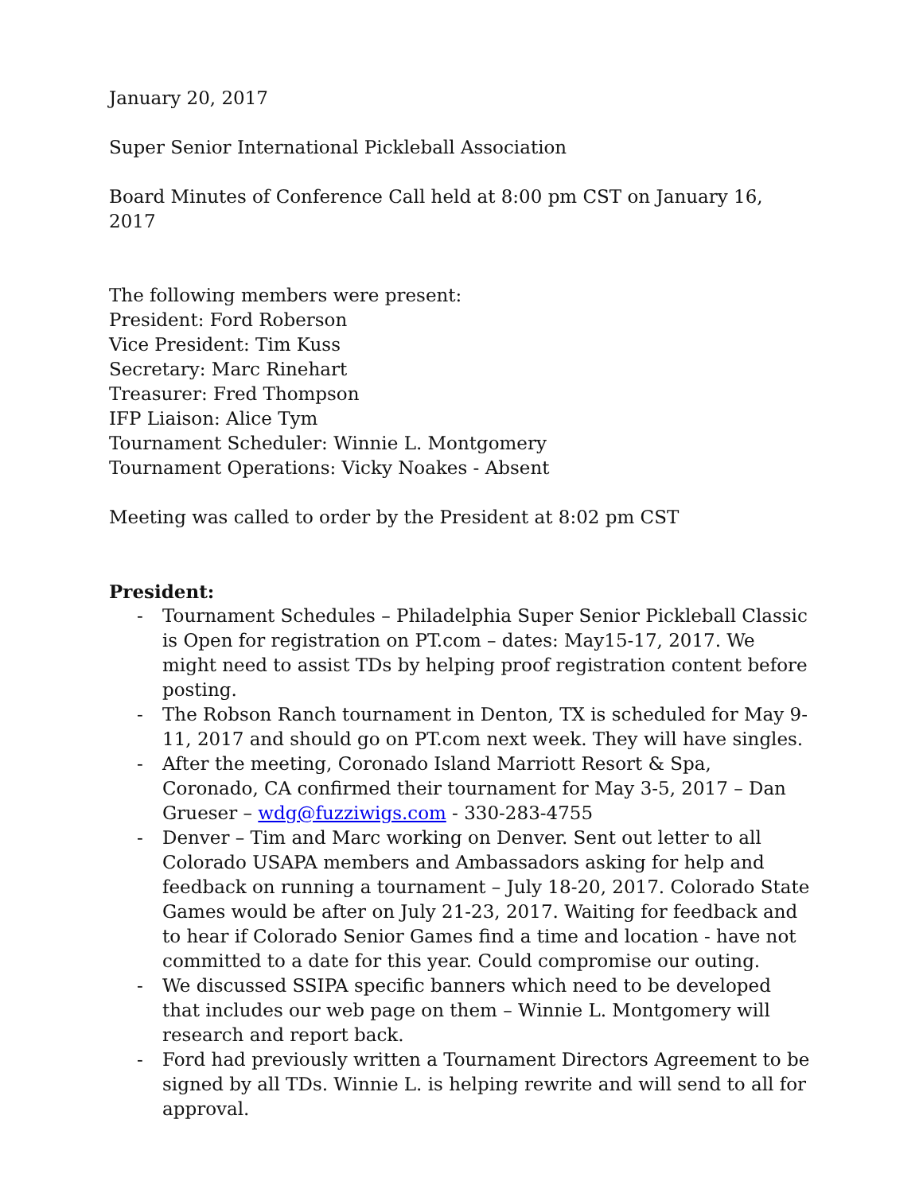January 20, 2017
Super Senior International Pickleball Association
Board Minutes of Conference Call held at 8:00 pm CST on January 16, 2017
The following members were present:
President: Ford Roberson
Vice President: Tim Kuss
Secretary: Marc Rinehart
Treasurer: Fred Thompson
IFP Liaison: Alice Tym
Tournament Scheduler: Winnie L. Montgomery
Tournament Operations: Vicky Noakes - Absent
Meeting was called to order by the President at 8:02 pm CST
President:
- Tournament Schedules – Philadelphia Super Senior Pickleball Classic is Open for registration on PT.com – dates: May15-17, 2017. We might need to assist TDs by helping proof registration content before posting.
- The Robson Ranch tournament in Denton, TX is scheduled for May 9-11, 2017 and should go on PT.com next week. They will have singles.
- After the meeting, Coronado Island Marriott Resort & Spa, Coronado, CA confirmed their tournament for May 3-5, 2017 – Dan Grueser – wdg@fuzziwigs.com - 330-283-4755
- Denver – Tim and Marc working on Denver. Sent out letter to all Colorado USAPA members and Ambassadors asking for help and feedback on running a tournament – July 18-20, 2017. Colorado State Games would be after on July 21-23, 2017. Waiting for feedback and to hear if Colorado Senior Games find a time and location - have not committed to a date for this year. Could compromise our outing.
- We discussed SSIPA specific banners which need to be developed that includes our web page on them – Winnie L. Montgomery will research and report back.
- Ford had previously written a Tournament Directors Agreement to be signed by all TDs. Winnie L. is helping rewrite and will send to all for approval.